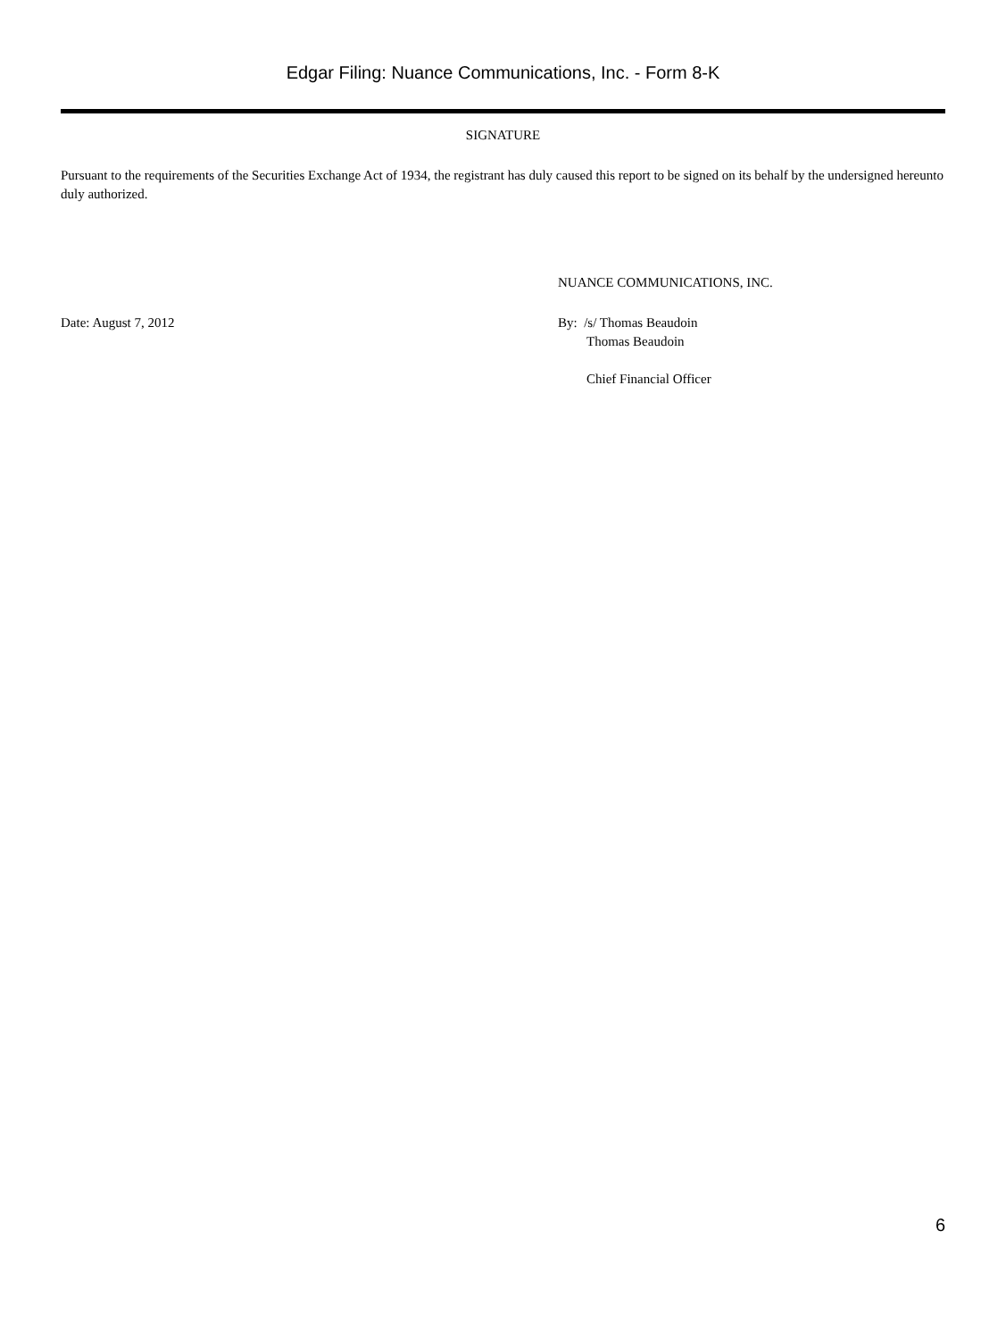Edgar Filing: Nuance Communications, Inc. - Form 8-K
SIGNATURE
Pursuant to the requirements of the Securities Exchange Act of 1934, the registrant has duly caused this report to be signed on its behalf by the undersigned hereunto duly authorized.
NUANCE COMMUNICATIONS, INC.
Date: August 7, 2012 By: /s/ Thomas Beaudoin
Thomas Beaudoin
Chief Financial Officer
6